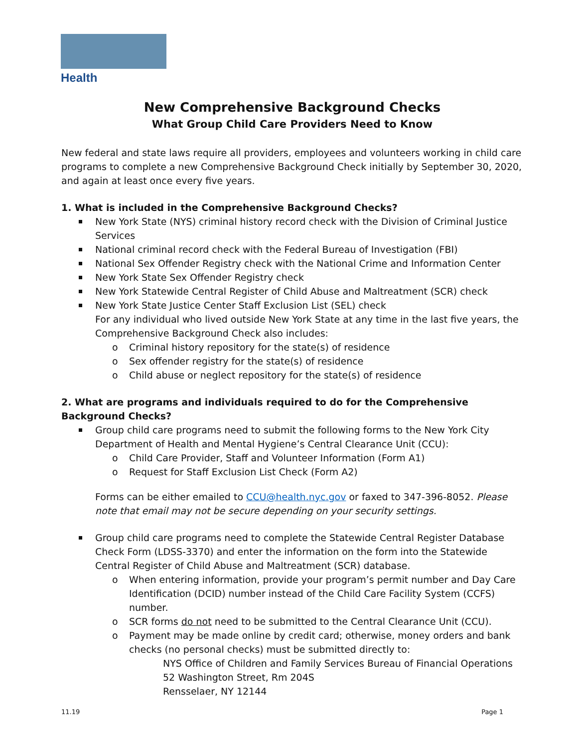Health
New Comprehensive Background Checks
What Group Child Care Providers Need to Know
New federal and state laws require all providers, employees and volunteers working in child care programs to complete a new Comprehensive Background Check initially by September 30, 2020, and again at least once every five years.
1. What is included in the Comprehensive Background Checks?
New York State (NYS) criminal history record check with the Division of Criminal Justice Services
National criminal record check with the Federal Bureau of Investigation (FBI)
National Sex Offender Registry check with the National Crime and Information Center
New York State Sex Offender Registry check
New York Statewide Central Register of Child Abuse and Maltreatment (SCR) check
New York State Justice Center Staff Exclusion List (SEL) check
For any individual who lived outside New York State at any time in the last five years, the Comprehensive Background Check also includes:
o Criminal history repository for the state(s) of residence
o Sex offender registry for the state(s) of residence
o Child abuse or neglect repository for the state(s) of residence
2. What are programs and individuals required to do for the Comprehensive Background Checks?
Group child care programs need to submit the following forms to the New York City Department of Health and Mental Hygiene’s Central Clearance Unit (CCU):
o Child Care Provider, Staff and Volunteer Information (Form A1)
o Request for Staff Exclusion List Check (Form A2)
Forms can be either emailed to CCU@health.nyc.gov or faxed to 347-396-8052. Please note that email may not be secure depending on your security settings.
Group child care programs need to complete the Statewide Central Register Database Check Form (LDSS-3370) and enter the information on the form into the Statewide Central Register of Child Abuse and Maltreatment (SCR) database.
o When entering information, provide your program’s permit number and Day Care Identification (DCID) number instead of the Child Care Facility System (CCFS) number.
o SCR forms do not need to be submitted to the Central Clearance Unit (CCU).
o Payment may be made online by credit card; otherwise, money orders and bank checks (no personal checks) must be submitted directly to:
NYS Office of Children and Family Services Bureau of Financial Operations
52 Washington Street, Rm 204S
Rensselaer, NY 12144
11.19 Page 1